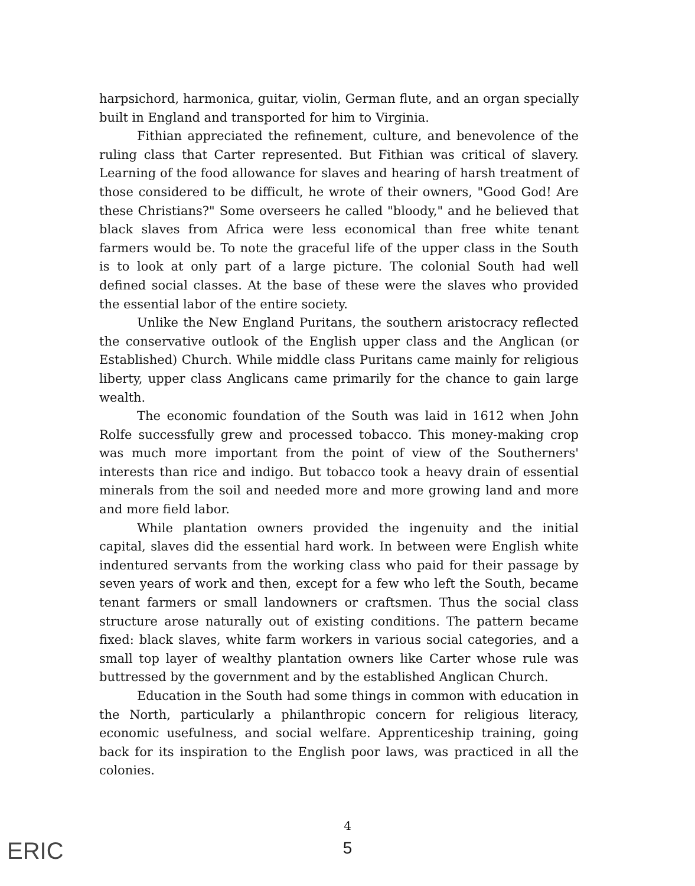harpsichord, harmonica, guitar, violin, German flute, and an organ specially built in England and transported for him to Virginia.
Fithian appreciated the refinement, culture, and benevolence of the ruling class that Carter represented. But Fithian was critical of slavery. Learning of the food allowance for slaves and hearing of harsh treatment of those considered to be difficult, he wrote of their owners, "Good God! Are these Christians?" Some overseers he called "bloody," and he believed that black slaves from Africa were less economical than free white tenant farmers would be. To note the graceful life of the upper class in the South is to look at only part of a large picture. The colonial South had well defined social classes. At the base of these were the slaves who provided the essential labor of the entire society.
Unlike the New England Puritans, the southern aristocracy reflected the conservative outlook of the English upper class and the Anglican (or Established) Church. While middle class Puritans came mainly for religious liberty, upper class Anglicans came primarily for the chance to gain large wealth.
The economic foundation of the South was laid in 1612 when John Rolfe successfully grew and processed tobacco. This money-making crop was much more important from the point of view of the Southerners' interests than rice and indigo. But tobacco took a heavy drain of essential minerals from the soil and needed more and more growing land and more and more field labor.
While plantation owners provided the ingenuity and the initial capital, slaves did the essential hard work. In between were English white indentured servants from the working class who paid for their passage by seven years of work and then, except for a few who left the South, became tenant farmers or small landowners or craftsmen. Thus the social class structure arose naturally out of existing conditions. The pattern became fixed: black slaves, white farm workers in various social categories, and a small top layer of wealthy plantation owners like Carter whose rule was buttressed by the government and by the established Anglican Church.
Education in the South had some things in common with education in the North, particularly a philanthropic concern for religious literacy, economic usefulness, and social welfare. Apprenticeship training, going back for its inspiration to the English poor laws, was practiced in all the colonies.
4
5 ERIC